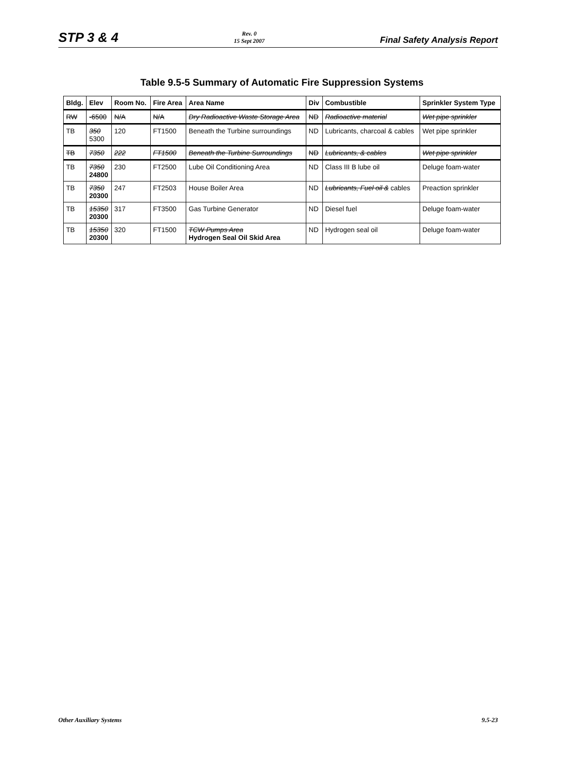STP 3 & 4 Rev. 0
15 Sept 2007 Final Safety Analysis Report
Table 9.5-5 Summary of Automatic Fire Suppression Systems
| Bldg. | Elev | Room No. | Fire Area | Area Name | Div | Combustible | Sprinkler System Type |
| --- | --- | --- | --- | --- | --- | --- | --- |
| RW | -6500 | N/A | N/A | Dry Radioactive Waste Storage Area | ND | Radioactive material | Wet pipe sprinkler |
| TB | 350 5300 | 120 | FT1500 | Beneath the Turbine surroundings | ND | Lubricants, charcoal & cables | Wet pipe sprinkler |
| TB | 7350 | 222 | FT1500 | Beneath the Turbine Surroundings | ND | Lubricants, & cables | Wet pipe sprinkler |
| TB | 7350 24800 | 230 | FT2500 | Lube Oil Conditioning Area | ND | Class III B lube oil | Deluge foam-water |
| TB | 7350 20300 | 247 | FT2503 | House Boiler Area | ND | Lubricants, Fuel oil & cables | Preaction sprinkler |
| TB | 15350 20300 | 317 | FT3500 | Gas Turbine Generator | ND | Diesel fuel | Deluge foam-water |
| TB | 15350 20300 | 320 | FT1500 | TCW Pumps Area Hydrogen Seal Oil Skid Area | ND | Hydrogen seal oil | Deluge foam-water |
Other Auxiliary Systems 9.5-23